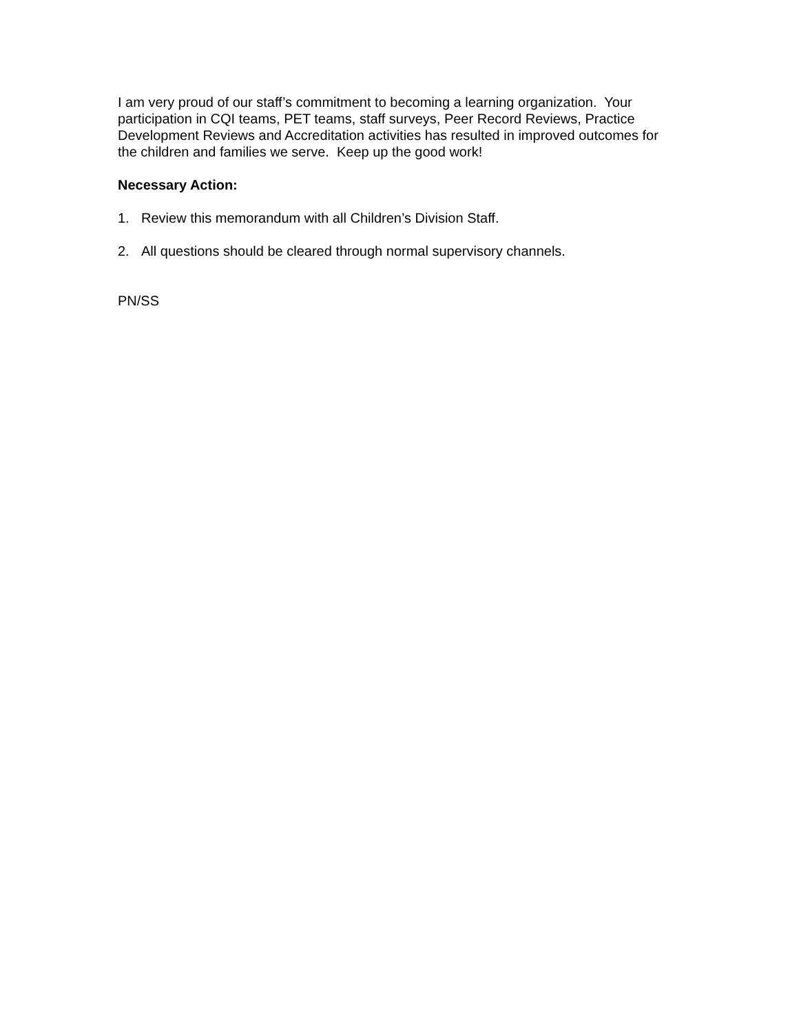I am very proud of our staff’s commitment to becoming a learning organization. Your participation in CQI teams, PET teams, staff surveys, Peer Record Reviews, Practice Development Reviews and Accreditation activities has resulted in improved outcomes for the children and families we serve. Keep up the good work!
Necessary Action:
1. Review this memorandum with all Children’s Division Staff.
2. All questions should be cleared through normal supervisory channels.
PN/SS